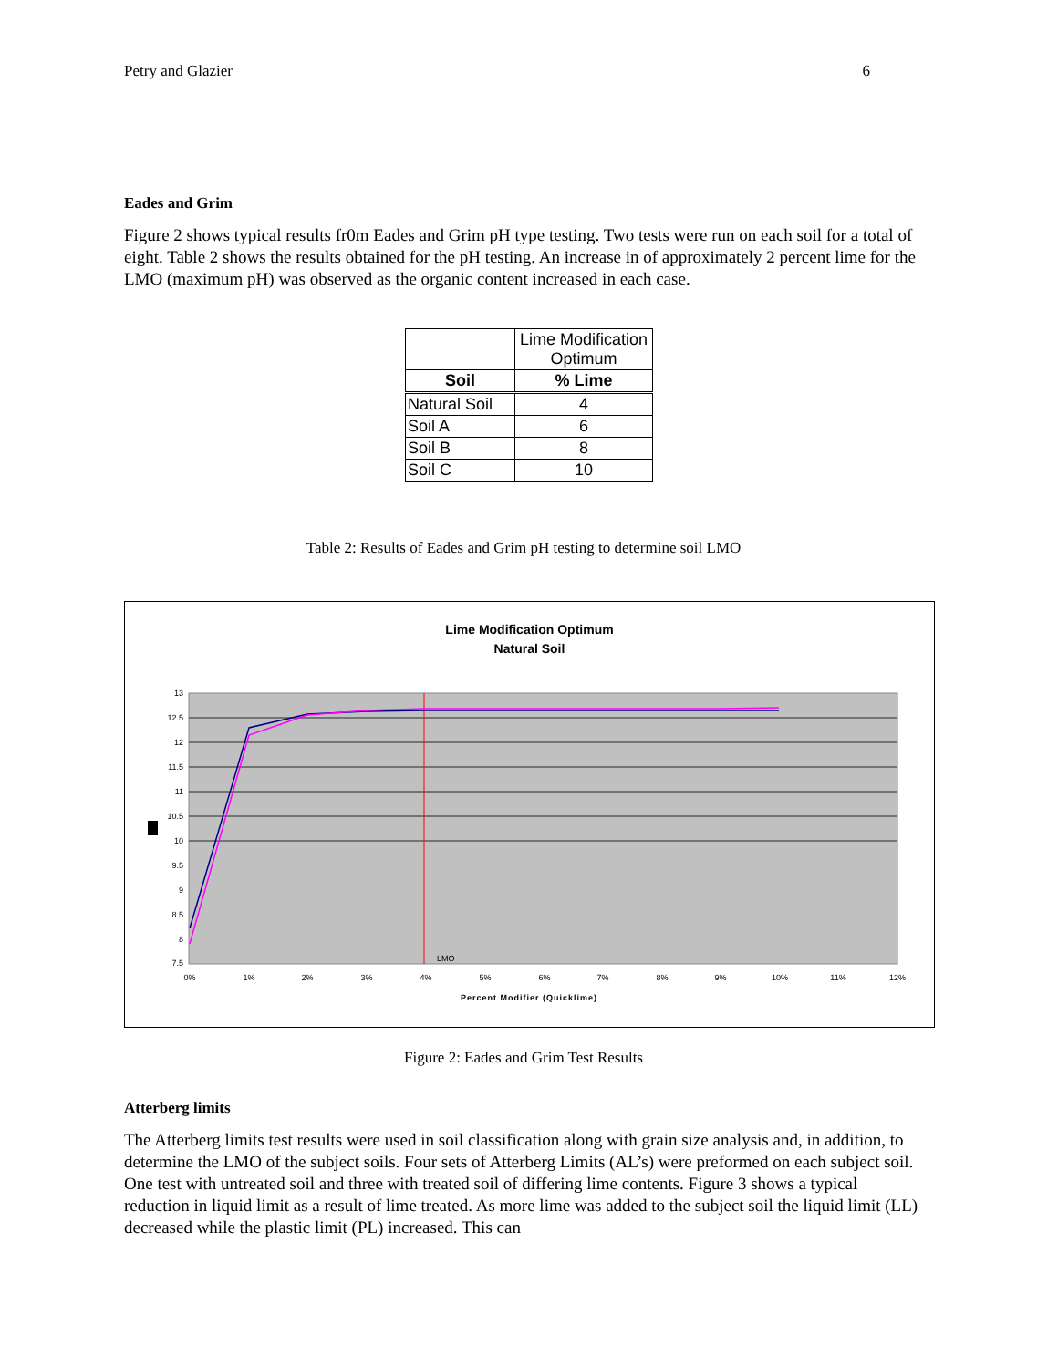Petry and Glazier 6
Eades and Grim
Figure 2 shows typical results fr0m Eades and Grim pH type testing. Two tests were run on each soil for a total of eight. Table 2 shows the results obtained for the pH testing. An increase in of approximately 2 percent lime for the LMO (maximum pH) was observed as the organic content increased in each case.
| | Lime Modification Optimum |
| Soil | % Lime |
| Natural Soil | 4 |
| Soil A | 6 |
| Soil B | 8 |
| Soil C | 10 |
Table 2: Results of Eades and Grim pH testing to determine soil LMO
Lime Modification Optimum
Natural Soil
13
12.5
12
11.5
11
10.5
10
9.5
9
8.5
8
7.5
LMO
0%
1%
2%
3%
4%
5%
6%
7%
8%
9%
10%
11%
12%
Percent Modifier (Quicklime)
Figure 2: Eades and Grim Test Results
Atterberg limits
The Atterberg limits test results were used in soil classification along with grain size analysis and, in addition, to determine the LMO of the subject soils. Four sets of Atterberg Limits (AL’s) were preformed on each subject soil. One test with untreated soil and three with treated soil of differing lime contents. Figure 3 shows a typical reduction in liquid limit as a result of lime treated. As more lime was added to the subject soil the liquid limit (LL) decreased while the plastic limit (PL) increased. This can